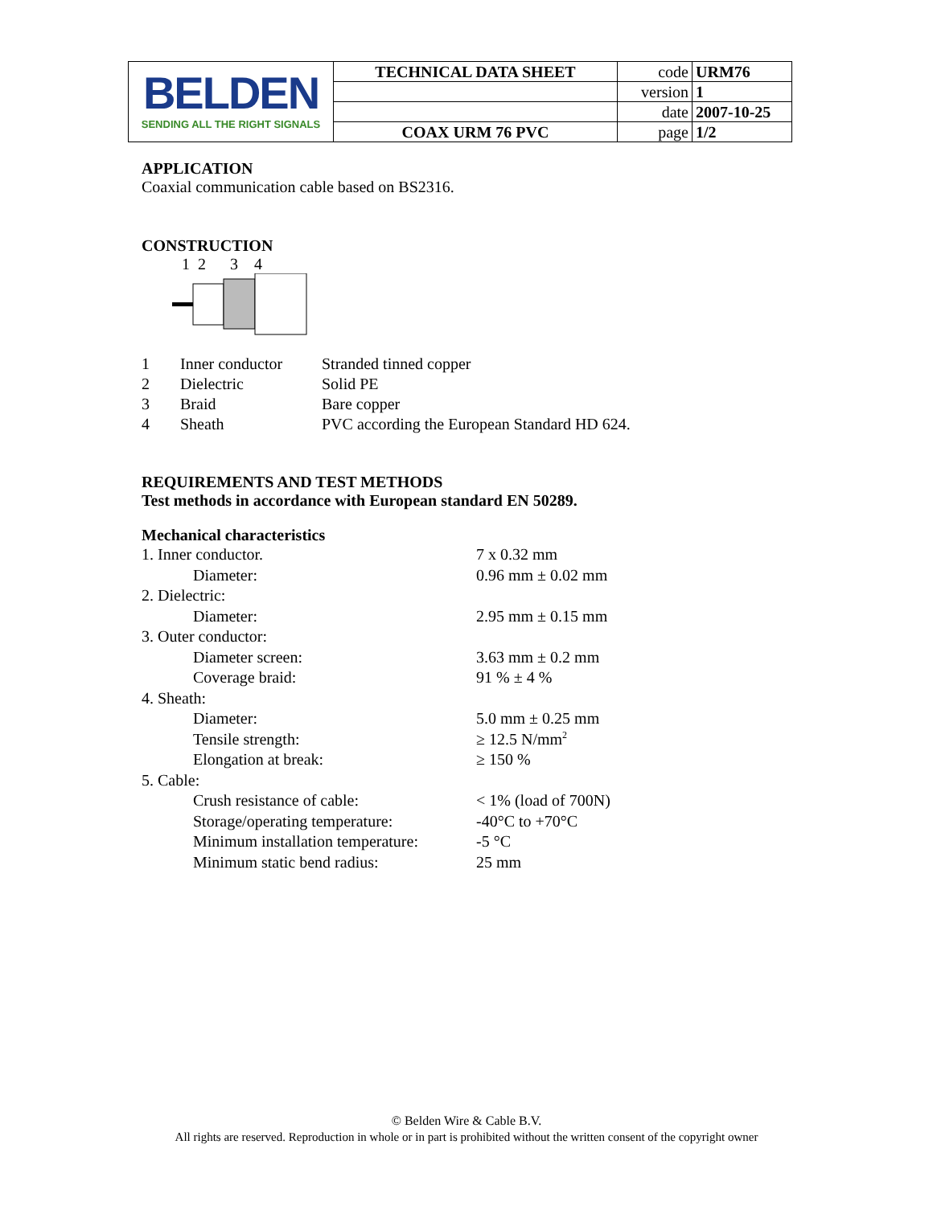| BELDEN SENDING ALL THE RIGHT SIGNALS | TECHNICAL DATA SHEET | code | URM76 |
| | | version | 1 |
| | | date | 2007-10-25 |
| | COAX URM 76 PVC | page | 1/2 |
APPLICATION
Coaxial communication cable based on BS2316.
CONSTRUCTION
1 2 3 4
| 1 | Inner conductor | Stranded tinned copper |
| 2 | Dielectric | Solid PE |
| 3 | Braid | Bare copper |
| 4 | Sheath | PVC according the European Standard HD 624. |
REQUIREMENTS AND TEST METHODS
Test methods in accordance with European standard EN 50289.
Mechanical characteristics
| 1. Inner conductor. | | 7 x 0.32 mm |
| | Diameter: | 0.96 mm ± 0.02 mm |
| 2. Dielectric: | | |
| | Diameter: | 2.95 mm ± 0.15 mm |
| 3. Outer conductor: | | |
| | Diameter screen: | 3.63 mm ± 0.2 mm |
| | Coverage braid: | 91 % ± 4 % |
| 4. Sheath: | | |
| | Diameter: | 5.0 mm ± 0.25 mm |
| | Tensile strength: | ≥ 12.5 N/mm<sup>2</sup> |
| | Elongation at break: | ≥ 150 % |
| 5. Cable: | | |
| | Crush resistance of cable: | < 1% (load of 700N) |
| | Storage/operating temperature: | -40°C to +70°C |
| | Minimum installation temperature: | -5 °C |
| | Minimum static bend radius: | 25 mm |
© Belden Wire & Cable B.V.
All rights are reserved. Reproduction in whole or in part is prohibited without the written consent of the copyright owner